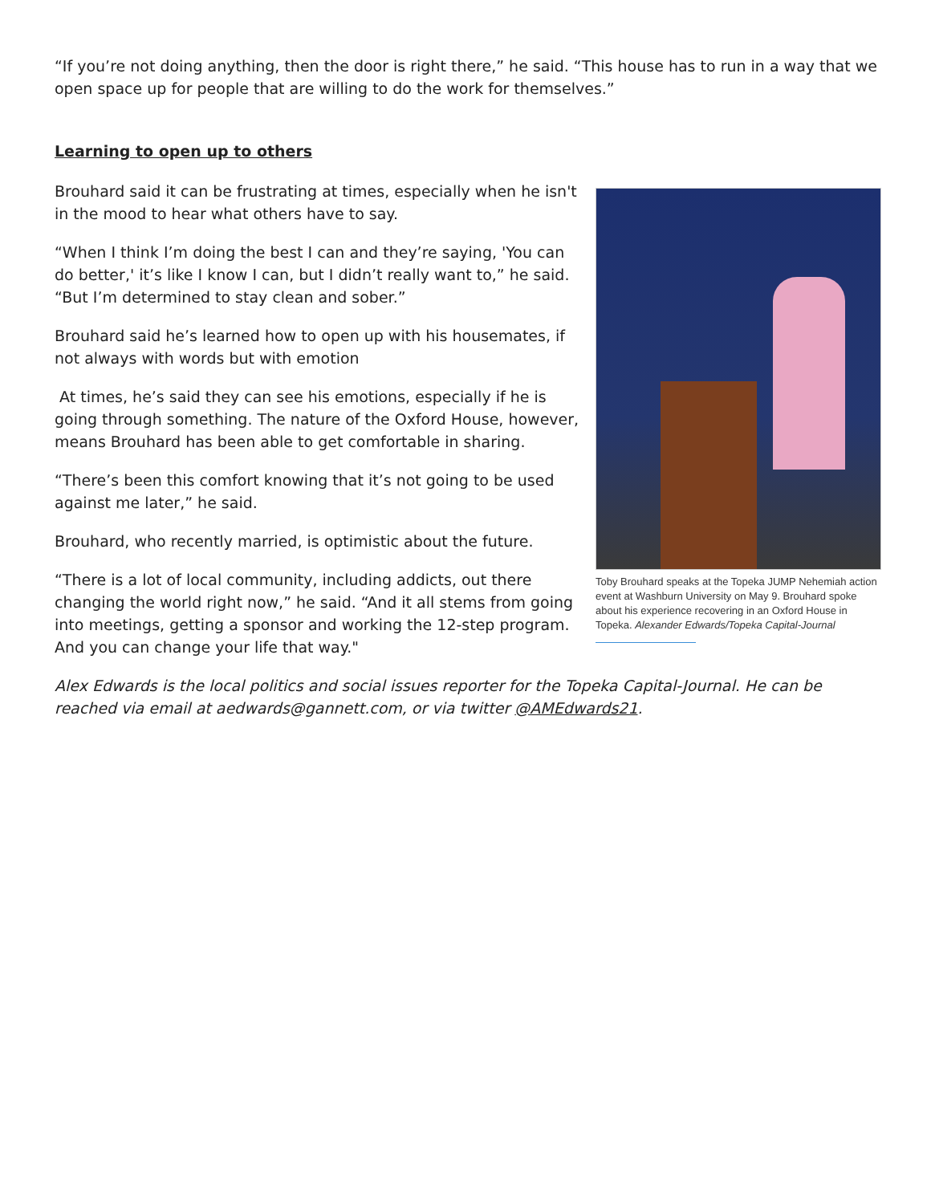“If you’re not doing anything, then the door is right there,” he said. “This house has to run in a way that we open space up for people that are willing to do the work for themselves.”
Learning to open up to others
Toby Brouhard speaks at the Topeka JUMP Nehemiah action event at Washburn University on May 9. Brouhard spoke about his experience recovering in an Oxford House in Topeka. Alexander Edwards/Topeka Capital-Journal
Brouhard said it can be frustrating at times, especially when he isn't in the mood to hear what others have to say.
“When I think I’m doing the best I can and they’re saying, 'You can do better,' it’s like I know I can, but I didn’t really want to,” he said. “But I’m determined to stay clean and sober.”
Brouhard said he’s learned how to open up with his housemates, if not always with words but with emotion
At times, he’s said they can see his emotions, especially if he is going through something. The nature of the Oxford House, however, means Brouhard has been able to get comfortable in sharing.
“There’s been this comfort knowing that it’s not going to be used against me later,” he said.
Brouhard, who recently married, is optimistic about the future.
“There is a lot of local community, including addicts, out there changing the world right now,” he said. “And it all stems from going into meetings, getting a sponsor and working the 12-step program. And you can change your life that way."
Alex Edwards is the local politics and social issues reporter for the Topeka Capital-Journal. He can be reached via email at aedwards@gannett.com, or via twitter @AMEdwards21.